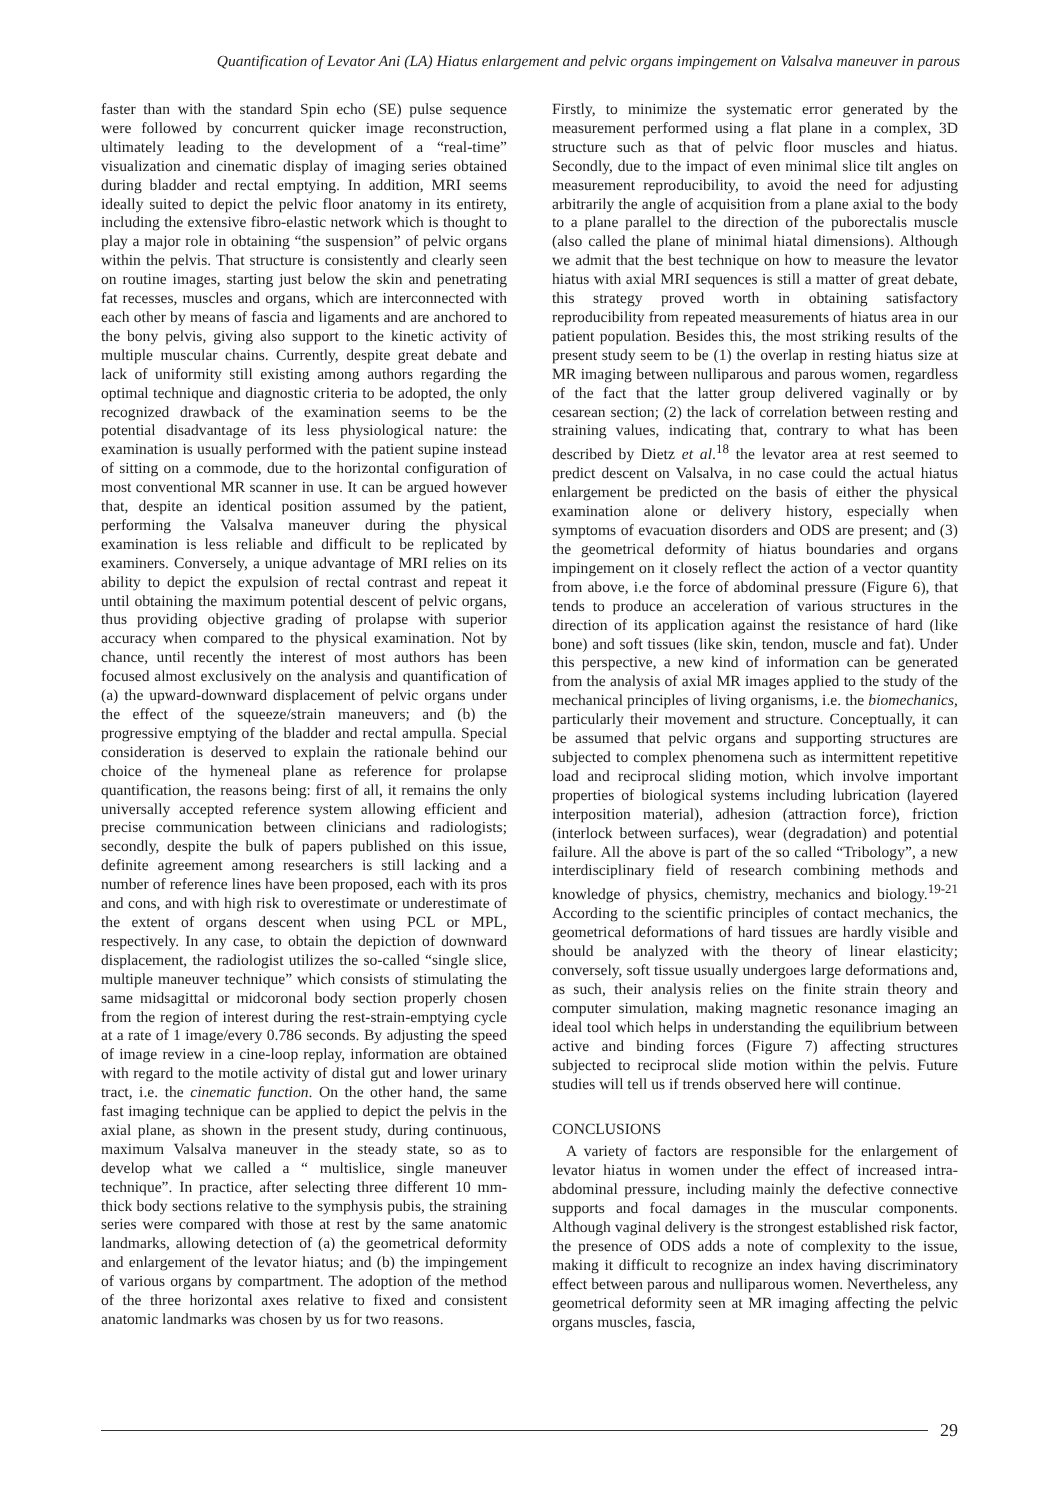Quantification of Levator Ani (LA) Hiatus enlargement and pelvic organs impingement on Valsalva maneuver in parous
faster than with the standard Spin echo (SE) pulse sequence were followed by concurrent quicker image reconstruction, ultimately leading to the development of a “real-time” visualization and cinematic display of imaging series obtained during bladder and rectal emptying. In addition, MRI seems ideally suited to depict the pelvic floor anatomy in its entirety, including the extensive fibro-elastic network which is thought to play a major role in obtaining “the suspension” of pelvic organs within the pelvis. That structure is consistently and clearly seen on routine images, starting just below the skin and penetrating fat recesses, muscles and organs, which are interconnected with each other by means of fascia and ligaments and are anchored to the bony pelvis, giving also support to the kinetic activity of multiple muscular chains. Currently, despite great debate and lack of uniformity still existing among authors regarding the optimal technique and diagnostic criteria to be adopted, the only recognized drawback of the examination seems to be the potential disadvantage of its less physiological nature: the examination is usually performed with the patient supine instead of sitting on a commode, due to the horizontal configuration of most conventional MR scanner in use. It can be argued however that, despite an identical position assumed by the patient, performing the Valsalva maneuver during the physical examination is less reliable and difficult to be replicated by examiners. Conversely, a unique advantage of MRI relies on its ability to depict the expulsion of rectal contrast and repeat it until obtaining the maximum potential descent of pelvic organs, thus providing objective grading of prolapse with superior accuracy when compared to the physical examination. Not by chance, until recently the interest of most authors has been focused almost exclusively on the analysis and quantification of (a) the upward-downward displacement of pelvic organs under the effect of the squeeze/strain maneuvers; and (b) the progressive emptying of the bladder and rectal ampulla. Special consideration is deserved to explain the rationale behind our choice of the hymeneal plane as reference for prolapse quantification, the reasons being: first of all, it remains the only universally accepted reference system allowing efficient and precise communication between clinicians and radiologists; secondly, despite the bulk of papers published on this issue, definite agreement among researchers is still lacking and a number of reference lines have been proposed, each with its pros and cons, and with high risk to overestimate or underestimate of the extent of organs descent when using PCL or MPL, respectively. In any case, to obtain the depiction of downward displacement, the radiologist utilizes the so-called “single slice, multiple maneuver technique” which consists of stimulating the same midsagittal or midcoronal body section properly chosen from the region of interest during the rest-strain-emptying cycle at a rate of 1 image/every 0.786 seconds. By adjusting the speed of image review in a cine-loop replay, information are obtained with regard to the motile activity of distal gut and lower urinary tract, i.e. the cinematic function. On the other hand, the same fast imaging technique can be applied to depict the pelvis in the axial plane, as shown in the present study, during continuous, maximum Valsalva maneuver in the steady state, so as to develop what we called a “ multislice, single maneuver technique”. In practice, after selecting three different 10 mm-thick body sections relative to the symphysis pubis, the straining series were compared with those at rest by the same anatomic landmarks, allowing detection of (a) the geometrical deformity and enlargement of the levator hiatus; and (b) the impingement of various organs by compartment. The adoption of the method of the three horizontal axes relative to fixed and consistent anatomic landmarks was chosen by us for two reasons.
Firstly, to minimize the systematic error generated by the measurement performed using a flat plane in a complex, 3D structure such as that of pelvic floor muscles and hiatus. Secondly, due to the impact of even minimal slice tilt angles on measurement reproducibility, to avoid the need for adjusting arbitrarily the angle of acquisition from a plane axial to the body to a plane parallel to the direction of the puborectalis muscle (also called the plane of minimal hiatal dimensions). Although we admit that the best technique on how to measure the levator hiatus with axial MRI sequences is still a matter of great debate, this strategy proved worth in obtaining satisfactory reproducibility from repeated measurements of hiatus area in our patient population. Besides this, the most striking results of the present study seem to be (1) the overlap in resting hiatus size at MR imaging between nulliparous and parous women, regardless of the fact that the latter group delivered vaginally or by cesarean section; (2) the lack of correlation between resting and straining values, indicating that, contrary to what has been described by Dietz et al.<sup>18</sup> the levator area at rest seemed to predict descent on Valsalva, in no case could the actual hiatus enlargement be predicted on the basis of either the physical examination alone or delivery history, especially when symptoms of evacuation disorders and ODS are present; and (3) the geometrical deformity of hiatus boundaries and organs impingement on it closely reflect the action of a vector quantity from above, i.e the force of abdominal pressure (Figure 6), that tends to produce an acceleration of various structures in the direction of its application against the resistance of hard (like bone) and soft tissues (like skin, tendon, muscle and fat). Under this perspective, a new kind of information can be generated from the analysis of axial MR images applied to the study of the mechanical principles of living organisms, i.e. the biomechanics, particularly their movement and structure. Conceptually, it can be assumed that pelvic organs and supporting structures are subjected to complex phenomena such as intermittent repetitive load and reciprocal sliding motion, which involve important properties of biological systems including lubrication (layered interposition material), adhesion (attraction force), friction (interlock between surfaces), wear (degradation) and potential failure. All the above is part of the so called “Tribology”, a new interdisciplinary field of research combining methods and knowledge of physics, chemistry, mechanics and biology.<sup>19-21</sup> According to the scientific principles of contact mechanics, the geometrical deformations of hard tissues are hardly visible and should be analyzed with the theory of linear elasticity; conversely, soft tissue usually undergoes large deformations and, as such, their analysis relies on the finite strain theory and computer simulation, making magnetic resonance imaging an ideal tool which helps in understanding the equilibrium between active and binding forces (Figure 7) affecting structures subjected to reciprocal slide motion within the pelvis. Future studies will tell us if trends observed here will continue.
CONCLUSIONS
A variety of factors are responsible for the enlargement of levator hiatus in women under the effect of increased intra-abdominal pressure, including mainly the defective connective supports and focal damages in the muscular components. Although vaginal delivery is the strongest established risk factor, the presence of ODS adds a note of complexity to the issue, making it difficult to recognize an index having discriminatory effect between parous and nulliparous women. Nevertheless, any geometrical deformity seen at MR imaging affecting the pelvic organs muscles, fascia,
29